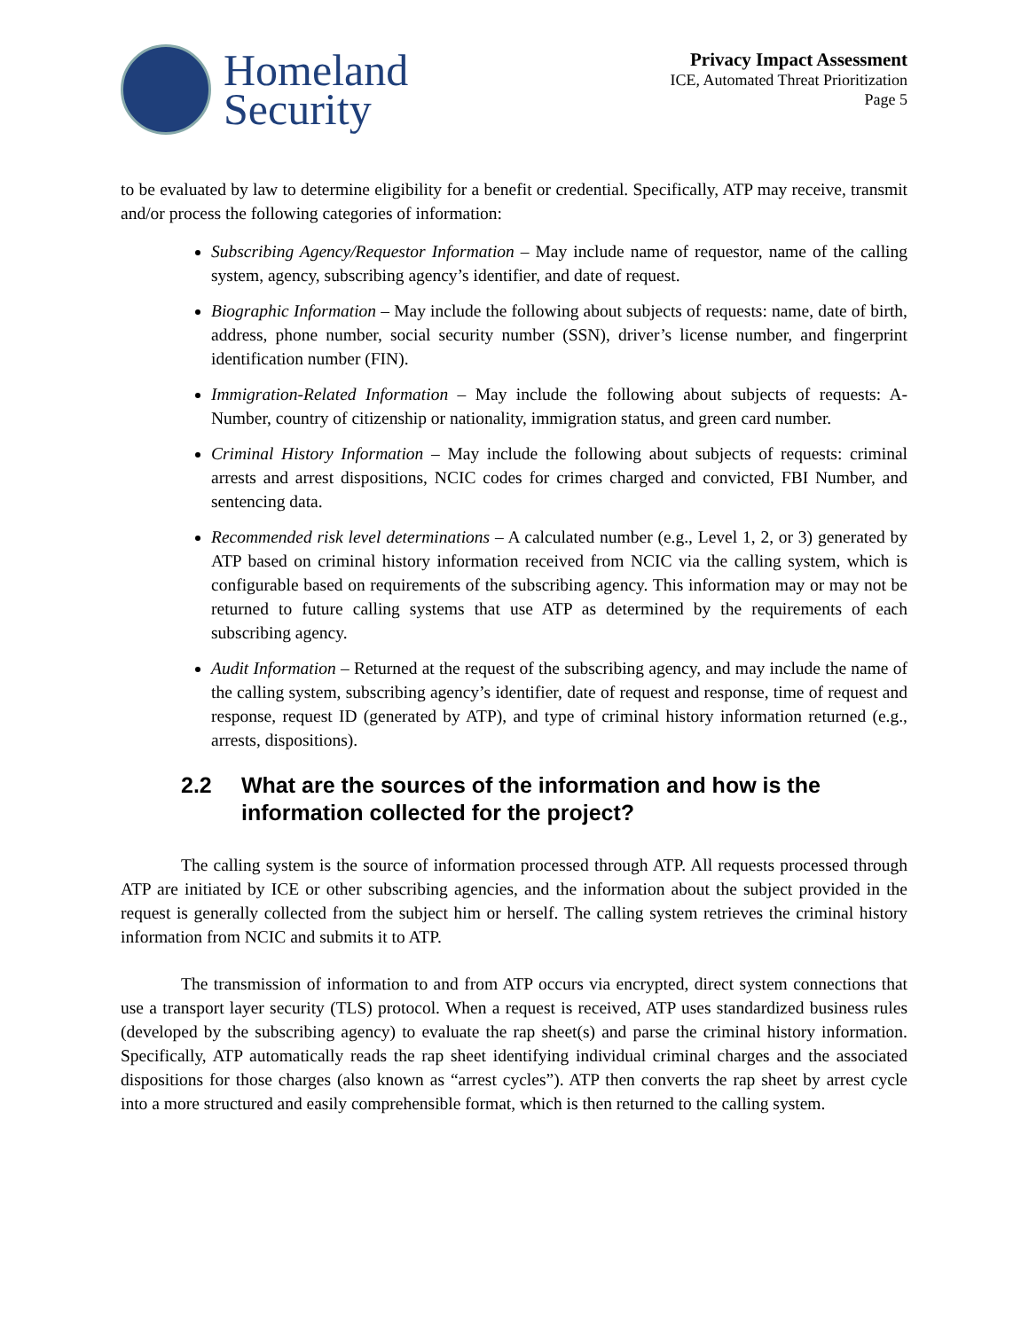Homeland
Security
Privacy Impact Assessment
ICE, Automated Threat Prioritization
Page 5
to be evaluated by law to determine eligibility for a benefit or credential. Specifically, ATP may receive, transmit and/or process the following categories of information:
Subscribing Agency/Requestor Information – May include name of requestor, name of the calling system, agency, subscribing agency’s identifier, and date of request.
Biographic Information – May include the following about subjects of requests: name, date of birth, address, phone number, social security number (SSN), driver’s license number, and fingerprint identification number (FIN).
Immigration-Related Information – May include the following about subjects of requests: A-Number, country of citizenship or nationality, immigration status, and green card number.
Criminal History Information – May include the following about subjects of requests: criminal arrests and arrest dispositions, NCIC codes for crimes charged and convicted, FBI Number, and sentencing data.
Recommended risk level determinations – A calculated number (e.g., Level 1, 2, or 3) generated by ATP based on criminal history information received from NCIC via the calling system, which is configurable based on requirements of the subscribing agency. This information may or may not be returned to future calling systems that use ATP as determined by the requirements of each subscribing agency.
Audit Information – Returned at the request of the subscribing agency, and may include the name of the calling system, subscribing agency’s identifier, date of request and response, time of request and response, request ID (generated by ATP), and type of criminal history information returned (e.g., arrests, dispositions).
2.2 What are the sources of the information and how is the information collected for the project?
The calling system is the source of information processed through ATP. All requests processed through ATP are initiated by ICE or other subscribing agencies, and the information about the subject provided in the request is generally collected from the subject him or herself. The calling system retrieves the criminal history information from NCIC and submits it to ATP.
The transmission of information to and from ATP occurs via encrypted, direct system connections that use a transport layer security (TLS) protocol. When a request is received, ATP uses standardized business rules (developed by the subscribing agency) to evaluate the rap sheet(s) and parse the criminal history information. Specifically, ATP automatically reads the rap sheet identifying individual criminal charges and the associated dispositions for those charges (also known as “arrest cycles”). ATP then converts the rap sheet by arrest cycle into a more structured and easily comprehensible format, which is then returned to the calling system.